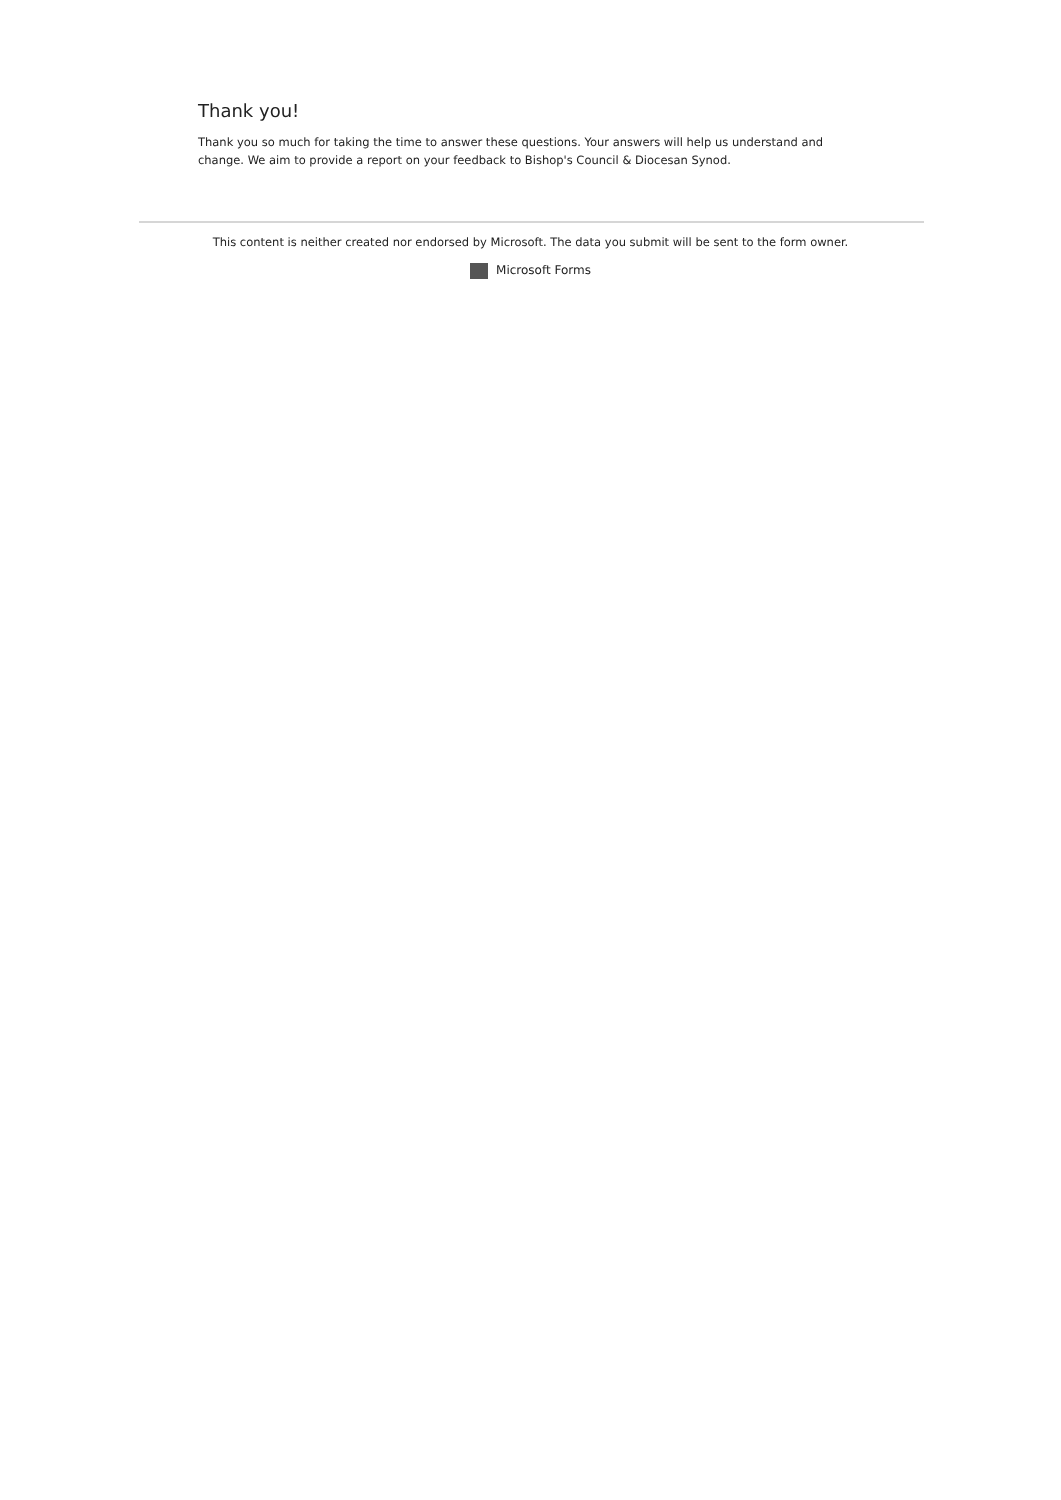Thank you!
Thank you so much for taking the time to answer these questions. Your answers will help us understand and change. We aim to provide a report on your feedback to Bishop's Council & Diocesan Synod.
This content is neither created nor endorsed by Microsoft. The data you submit will be sent to the form owner.
Microsoft Forms